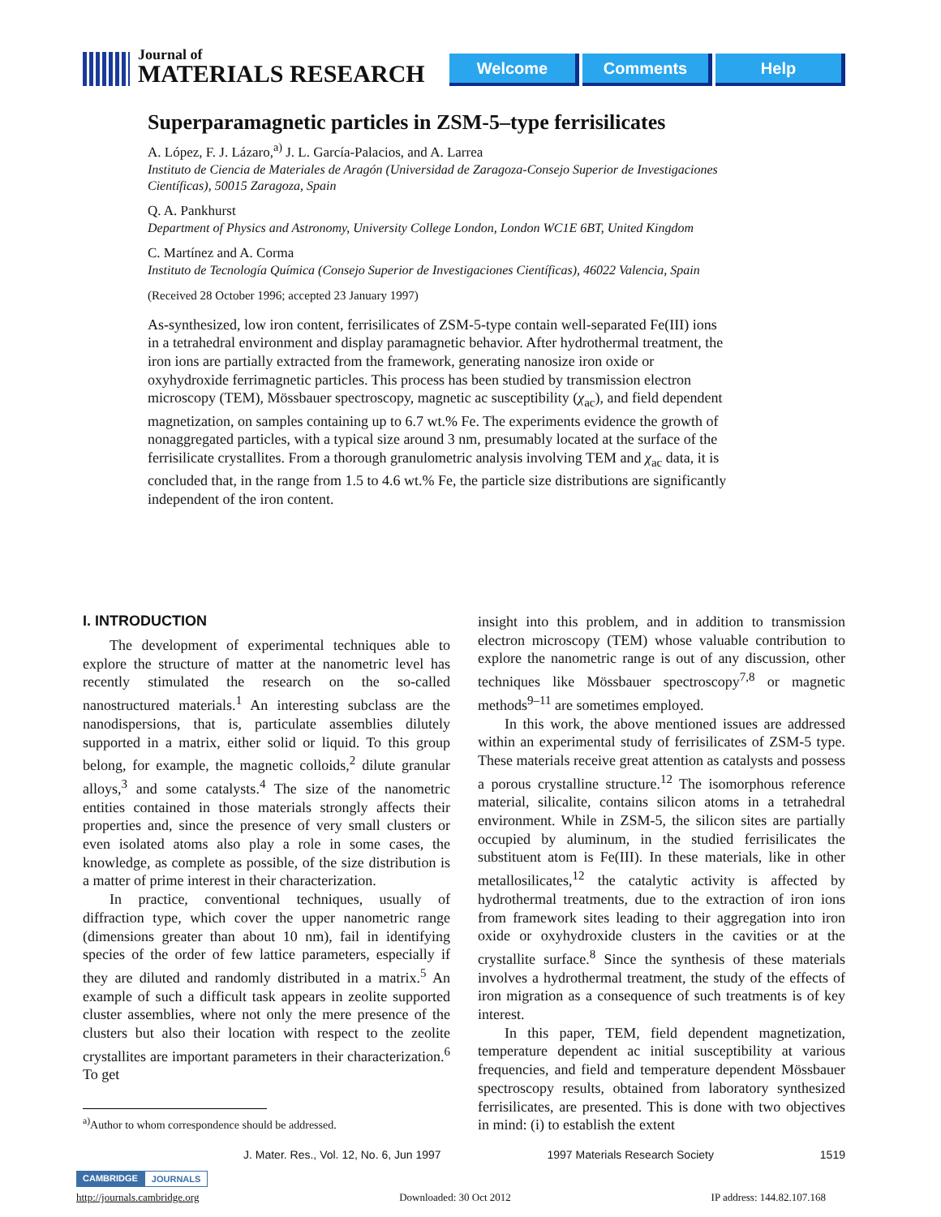Journal of
MATERIALS RESEARCH
Welcome Comments Help
Superparamagnetic particles in ZSM-5–type ferrisilicates
A. López, F. J. Lázaro,<sup>a)</sup> J. L. García-Palacios, and A. Larrea
Instituto de Ciencia de Materiales de Aragón (Universidad de Zaragoza-Consejo Superior de Investigaciones Científicas), 50015 Zaragoza, Spain
Q. A. Pankhurst
Department of Physics and Astronomy, University College London, London WC1E 6BT, United Kingdom
C. Martínez and A. Corma
Instituto de Tecnología Química (Consejo Superior de Investigaciones Científicas), 46022 Valencia, Spain
(Received 28 October 1996; accepted 23 January 1997)
As-synthesized, low iron content, ferrisilicates of ZSM-5-type contain well-separated Fe(III) ions in a tetrahedral environment and display paramagnetic behavior. After hydrothermal treatment, the iron ions are partially extracted from the framework, generating nanosize iron oxide or oxyhydroxide ferrimagnetic particles. This process has been studied by transmission electron microscopy (TEM), Mössbauer spectroscopy, magnetic ac susceptibility (χ<sub>ac</sub>), and field dependent magnetization, on samples containing up to 6.7 wt.% Fe. The experiments evidence the growth of nonaggregated particles, with a typical size around 3 nm, presumably located at the surface of the ferrisilicate crystallites. From a thorough granulometric analysis involving TEM and χ<sub>ac</sub> data, it is concluded that, in the range from 1.5 to 4.6 wt.% Fe, the particle size distributions are significantly independent of the iron content.
I. INTRODUCTION
The development of experimental techniques able to explore the structure of matter at the nanometric level has recently stimulated the research on the so-called nanostructured materials.<sup>1</sup> An interesting subclass are the nanodispersions, that is, particulate assemblies dilutely supported in a matrix, either solid or liquid. To this group belong, for example, the magnetic colloids,<sup>2</sup> dilute granular alloys,<sup>3</sup> and some catalysts.<sup>4</sup> The size of the nanometric entities contained in those materials strongly affects their properties and, since the presence of very small clusters or even isolated atoms also play a role in some cases, the knowledge, as complete as possible, of the size distribution is a matter of prime interest in their characterization.
In practice, conventional techniques, usually of diffraction type, which cover the upper nanometric range (dimensions greater than about 10 nm), fail in identifying species of the order of few lattice parameters, especially if they are diluted and randomly distributed in a matrix.<sup>5</sup> An example of such a difficult task appears in zeolite supported cluster assemblies, where not only the mere presence of the clusters but also their location with respect to the zeolite crystallites are important parameters in their characterization.<sup>6</sup> To get
<sup>a)</sup> Author to whom correspondence should be addressed.
insight into this problem, and in addition to transmission electron microscopy (TEM) whose valuable contribution to explore the nanometric range is out of any discussion, other techniques like Mössbauer spectroscopy<sup>7,8</sup> or magnetic methods<sup>9–11</sup> are sometimes employed.
In this work, the above mentioned issues are addressed within an experimental study of ferrisilicates of ZSM-5 type. These materials receive great attention as catalysts and possess a porous crystalline structure.<sup>12</sup> The isomorphous reference material, silicalite, contains silicon atoms in a tetrahedral environment. While in ZSM-5, the silicon sites are partially occupied by aluminum, in the studied ferrisilicates the substituent atom is Fe(III). In these materials, like in other metallosilicates,<sup>12</sup> the catalytic activity is affected by hydrothermal treatments, due to the extraction of iron ions from framework sites leading to their aggregation into iron oxide or oxyhydroxide clusters in the cavities or at the crystallite surface.<sup>8</sup> Since the synthesis of these materials involves a hydrothermal treatment, the study of the effects of iron migration as a consequence of such treatments is of key interest.
In this paper, TEM, field dependent magnetization, temperature dependent ac initial susceptibility at various frequencies, and field and temperature dependent Mössbauer spectroscopy results, obtained from laboratory synthesized ferrisilicates, are presented. This is done with two objectives in mind: (i) to establish the extent
J. Mater. Res., Vol. 12, No. 6, Jun 1997 1997 Materials Research Society 1519
CAMBRIDGE JOURNALS
http://journals.cambridge.org Downloaded: 30 Oct 2012 IP address: 144.82.107.168